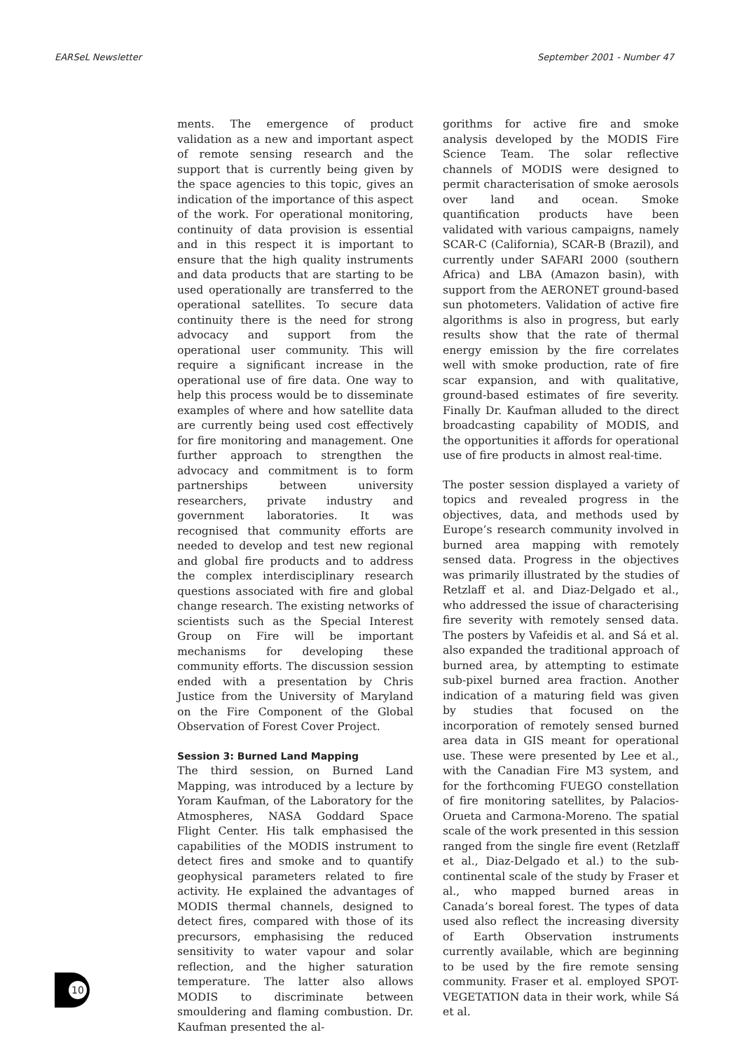EARSeL Newsletter September 2001 - Number 47
ments. The emergence of product validation as a new and important aspect of remote sensing research and the support that is currently being given by the space agencies to this topic, gives an indication of the importance of this aspect of the work. For operational monitoring, continuity of data provision is essential and in this respect it is important to ensure that the high quality instruments and data products that are starting to be used operationally are transferred to the operational satellites. To secure data continuity there is the need for strong advocacy and support from the operational user community. This will require a significant increase in the operational use of fire data. One way to help this process would be to disseminate examples of where and how satellite data are currently being used cost effectively for fire monitoring and management. One further approach to strengthen the advocacy and commitment is to form partnerships between university researchers, private industry and government laboratories. It was recognised that community efforts are needed to develop and test new regional and global fire products and to address the complex interdisciplinary research questions associated with fire and global change research. The existing networks of scientists such as the Special Interest Group on Fire will be important mechanisms for developing these community efforts. The discussion session ended with a presentation by Chris Justice from the University of Maryland on the Fire Component of the Global Observation of Forest Cover Project.
Session 3: Burned Land Mapping
The third session, on Burned Land Mapping, was introduced by a lecture by Yoram Kaufman, of the Laboratory for the Atmospheres, NASA Goddard Space Flight Center. His talk emphasised the capabilities of the MODIS instrument to detect fires and smoke and to quantify geophysical parameters related to fire activity. He explained the advantages of MODIS thermal channels, designed to detect fires, compared with those of its precursors, emphasising the reduced sensitivity to water vapour and solar reflection, and the higher saturation temperature. The latter also allows MODIS to discriminate between smouldering and flaming combustion. Dr. Kaufman presented the al-
gorithms for active fire and smoke analysis developed by the MODIS Fire Science Team. The solar reflective channels of MODIS were designed to permit characterisation of smoke aerosols over land and ocean. Smoke quantification products have been validated with various campaigns, namely SCAR-C (California), SCAR-B (Brazil), and currently under SAFARI 2000 (southern Africa) and LBA (Amazon basin), with support from the AERONET ground-based sun photometers. Validation of active fire algorithms is also in progress, but early results show that the rate of thermal energy emission by the fire correlates well with smoke production, rate of fire scar expansion, and with qualitative, ground-based estimates of fire severity. Finally Dr. Kaufman alluded to the direct broadcasting capability of MODIS, and the opportunities it affords for operational use of fire products in almost real-time.
The poster session displayed a variety of topics and revealed progress in the objectives, data, and methods used by Europe’s research community involved in burned area mapping with remotely sensed data. Progress in the objectives was primarily illustrated by the studies of Retzlaff et al. and Diaz-Delgado et al., who addressed the issue of characterising fire severity with remotely sensed data. The posters by Vafeidis et al. and Sá et al. also expanded the traditional approach of burned area, by attempting to estimate sub-pixel burned area fraction. Another indication of a maturing field was given by studies that focused on the incorporation of remotely sensed burned area data in GIS meant for operational use. These were presented by Lee et al., with the Canadian Fire M3 system, and for the forthcoming FUEGO constellation of fire monitoring satellites, by Palacios-Orueta and Carmona-Moreno. The spatial scale of the work presented in this session ranged from the single fire event (Retzlaff et al., Diaz-Delgado et al.) to the sub-continental scale of the study by Fraser et al., who mapped burned areas in Canada’s boreal forest. The types of data used also reflect the increasing diversity of Earth Observation instruments currently available, which are beginning to be used by the fire remote sensing community. Fraser et al. employed SPOT-VEGETATION data in their work, while Sá et al.
10